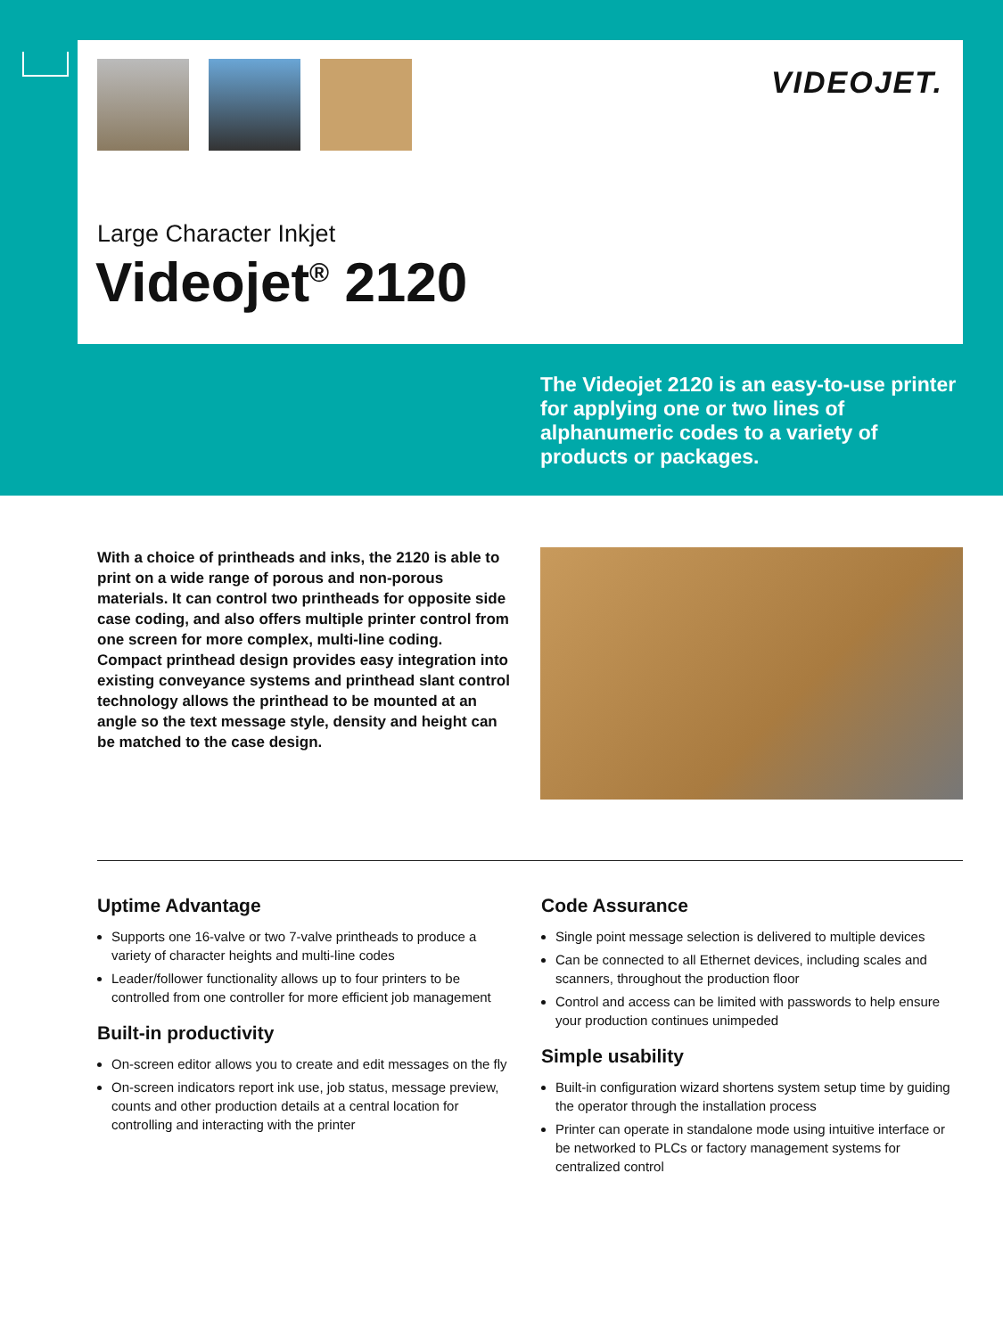VIDEOJET.
Large Character Inkjet
Videojet<sup>®</sup> 2120
The Videojet 2120 is an easy-to-use printer for applying one or two lines of alphanumeric codes to a variety of products or packages.
With a choice of printheads and inks, the 2120 is able to print on a wide range of porous and non-porous materials. It can control two printheads for opposite side case coding, and also offers multiple printer control from one screen for more complex, multi-line coding. Compact printhead design provides easy integration into existing conveyance systems and printhead slant control technology allows the printhead to be mounted at an angle so the text message style, density and height can be matched to the case design.
Uptime Advantage
Supports one 16-valve or two 7-valve printheads to produce a variety of character heights and multi-line codes
Leader/follower functionality allows up to four printers to be controlled from one controller for more efficient job management
Built-in productivity
On-screen editor allows you to create and edit messages on the fly
On-screen indicators report ink use, job status, message preview, counts and other production details at a central location for controlling and interacting with the printer
Code Assurance
Single point message selection is delivered to multiple devices
Can be connected to all Ethernet devices, including scales and scanners, throughout the production floor
Control and access can be limited with passwords to help ensure your production continues unimpeded
Simple usability
Built-in configuration wizard shortens system setup time by guiding the operator through the installation process
Printer can operate in standalone mode using intuitive interface or be networked to PLCs or factory management systems for centralized control